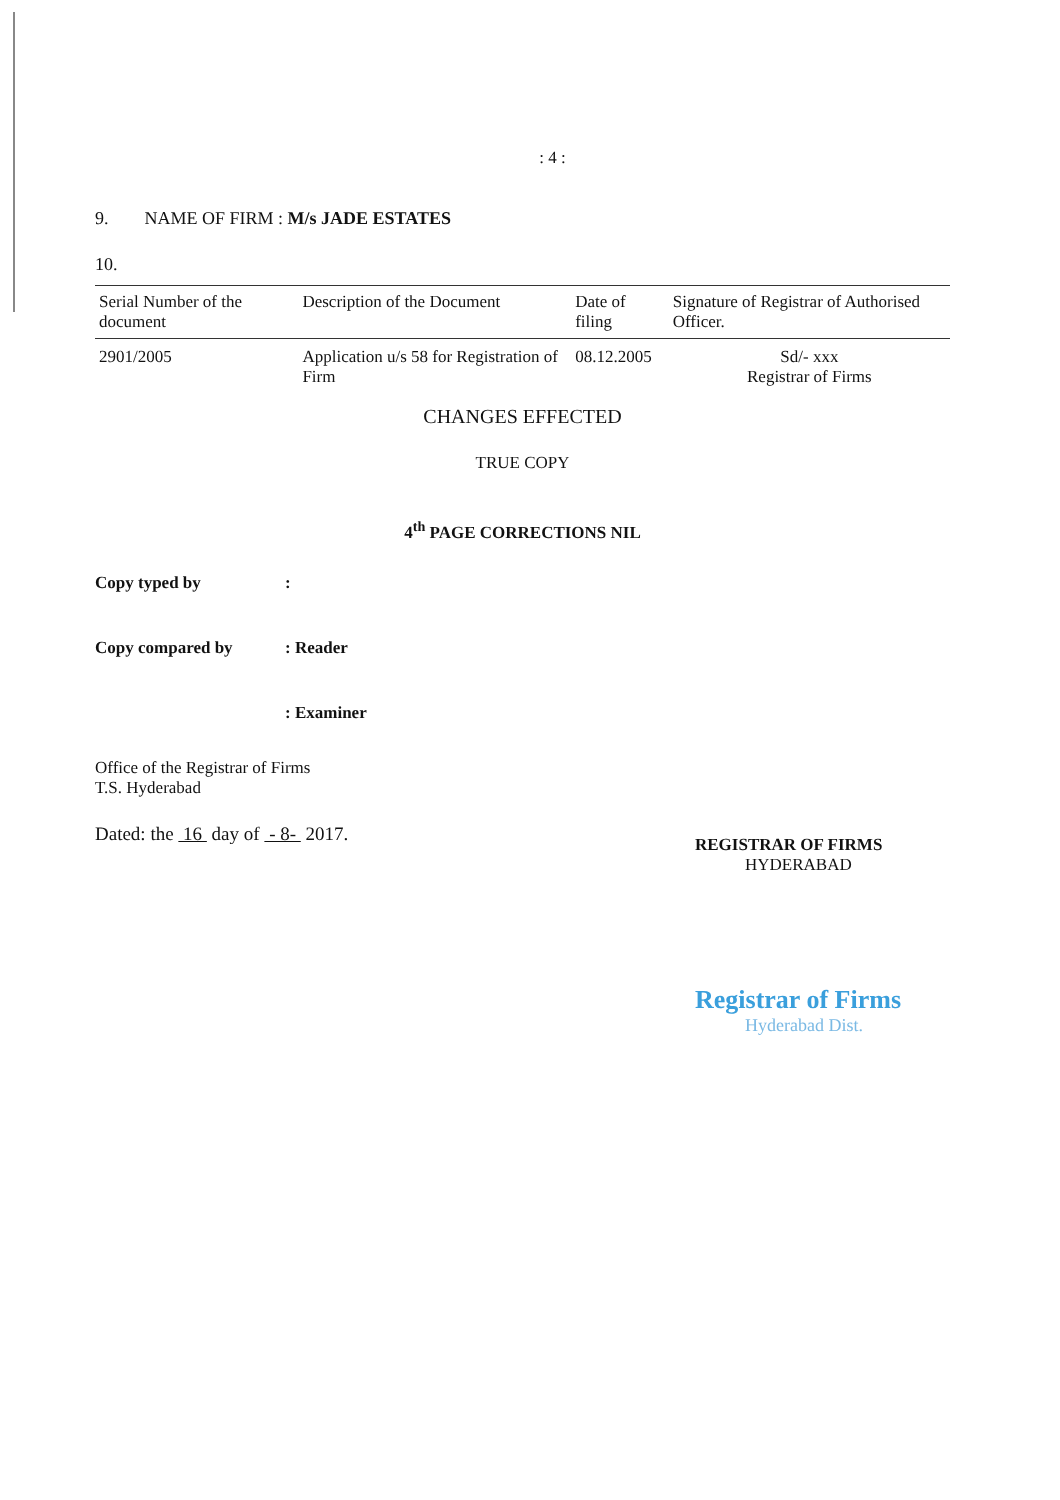: 4 :
9. NAME OF FIRM : M/s JADE ESTATES
10.
| Serial Number of the document | Description of the Document | Date of filing | Signature of Registrar of Authorised Officer. |
| --- | --- | --- | --- |
| 2901/2005 | Application u/s 58 for Registration of Firm | 08.12.2005 | Sd/- xxx Registrar of Firms |
CHANGES EFFECTED
TRUE COPY
4<sup>th</sup> PAGE CORRECTIONS NIL
Copy typed by :
Copy compared by : Reader
: Examiner
Office of the Registrar of Firms
T.S. Hyderabad
Dated: the 16 day of - 8- 2017.
REGISTRAR OF FIRMS
HYDERABAD
Registrar of Firms
Hyderabad Dist.